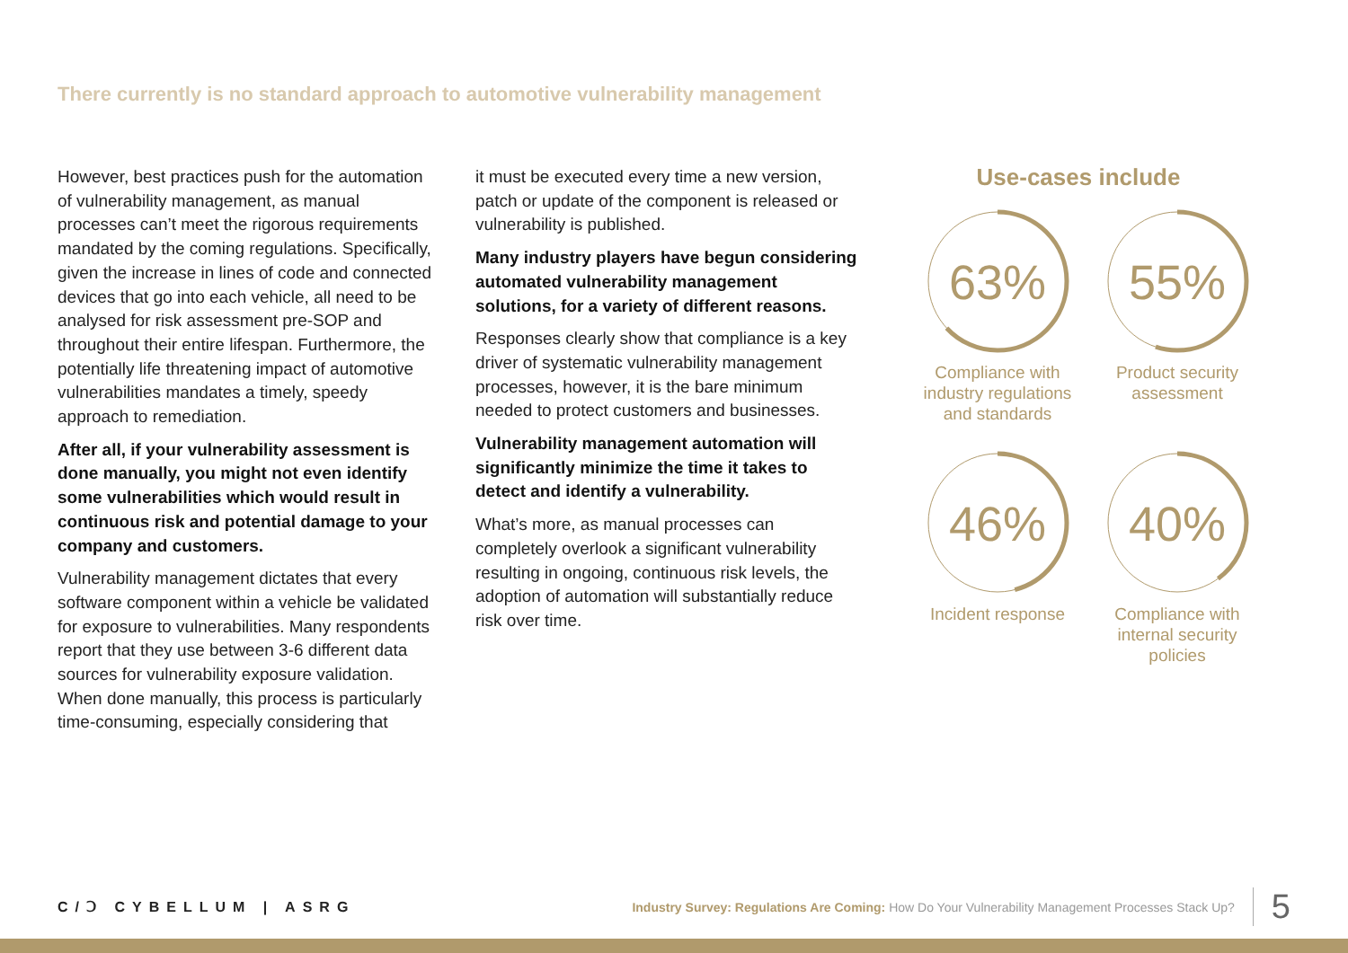There currently is no standard approach to automotive vulnerability management
However, best practices push for the automation of vulnerability management, as manual processes can’t meet the rigorous requirements mandated by the coming regulations. Specifically, given the increase in lines of code and connected devices that go into each vehicle, all need to be analysed for risk assessment pre-SOP and throughout their entire lifespan. Furthermore, the potentially life threatening impact of automotive vulnerabilities mandates a timely, speedy approach to remediation.
After all, if your vulnerability assessment is done manually, you might not even identify some vulnerabilities which would result in continuous risk and potential damage to your company and customers.
Vulnerability management dictates that every software component within a vehicle be validated for exposure to vulnerabilities. Many respondents report that they use between 3-6 different data sources for vulnerability exposure validation. When done manually, this process is particularly time-consuming, especially considering that
it must be executed every time a new version, patch or update of the component is released or vulnerability is published.
Many industry players have begun considering automated vulnerability management solutions, for a variety of different reasons.
Responses clearly show that compliance is a key driver of systematic vulnerability management processes, however, it is the bare minimum needed to protect customers and businesses.
Vulnerability management automation will significantly minimize the time it takes to detect and identify a vulnerability.
What’s more, as manual processes can completely overlook a significant vulnerability resulting in ongoing, continuous risk levels, the adoption of automation will substantially reduce risk over time.
Use-cases include
63%
Compliance with industry regulations and standards
55%
Product security assessment
46%
Incident response
40%
Compliance with internal security policies
C/Ↄ CYBELLUM | ASRG
Industry Survey: Regulations Are Coming: How Do Your Vulnerability Management Processes Stack Up? 5